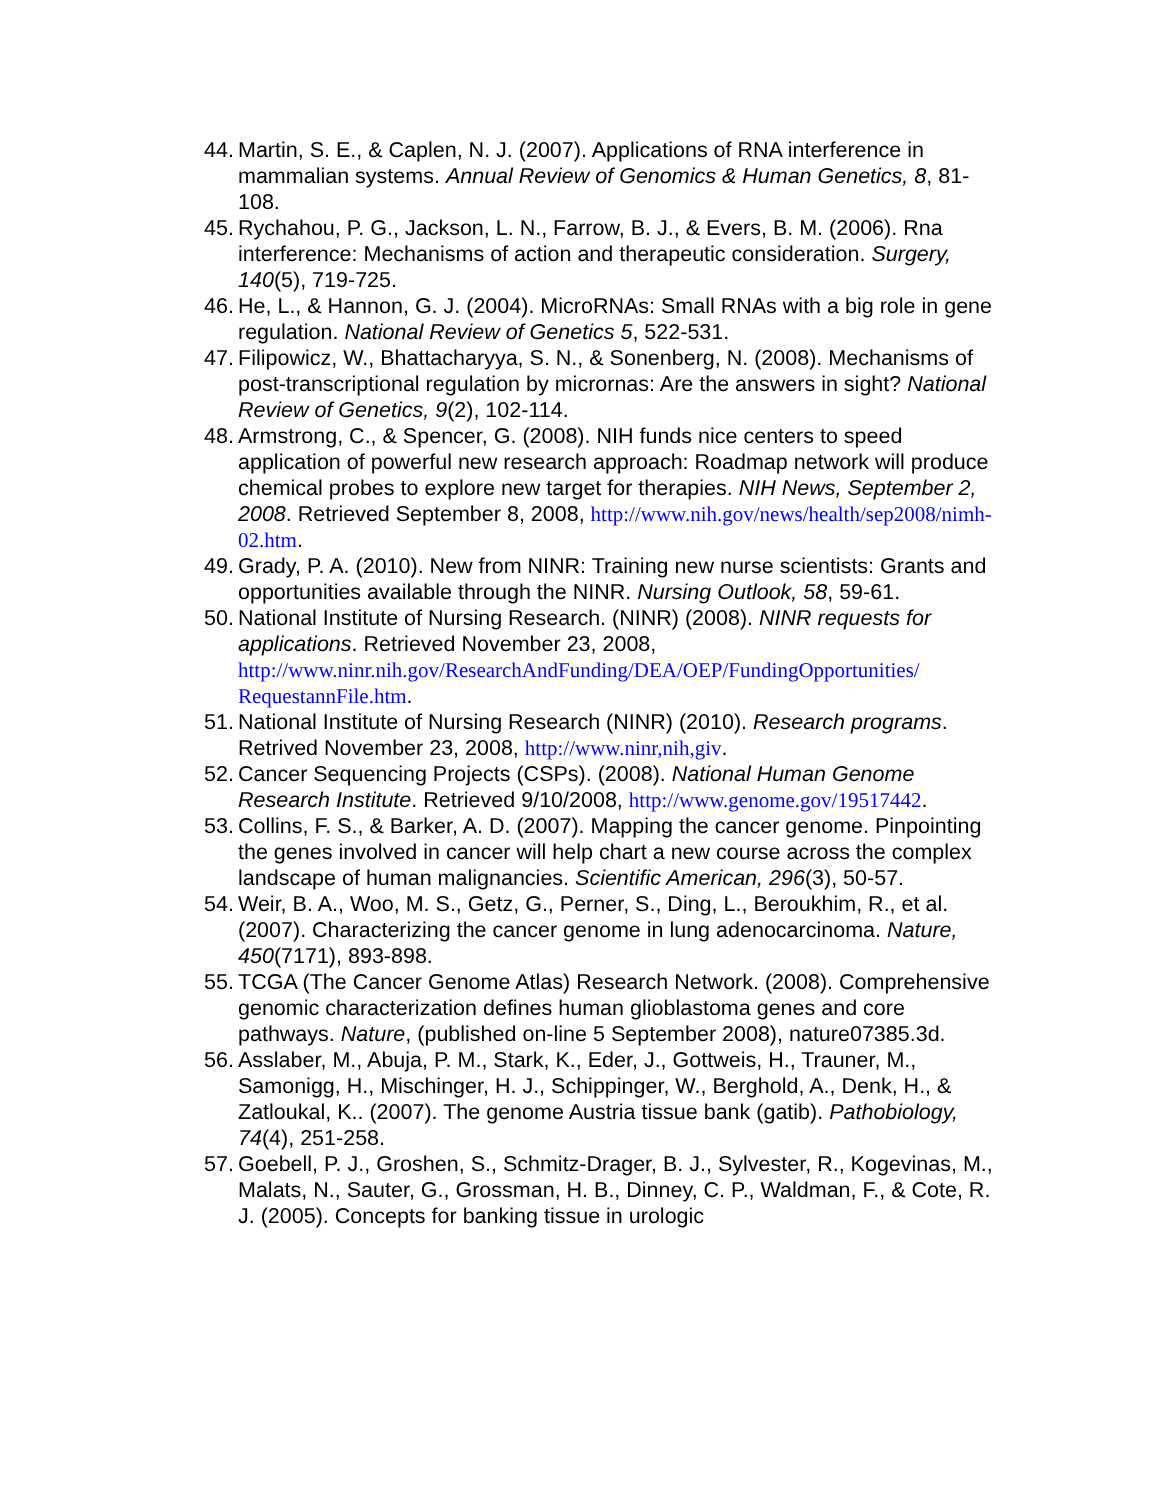44.
Martin, S. E., & Caplen, N. J. (2007). Applications of RNA interference in mammalian systems. Annual Review of Genomics & Human Genetics, 8, 81-108.
45.
Rychahou, P. G., Jackson, L. N., Farrow, B. J., & Evers, B. M. (2006). Rna interference: Mechanisms of action and therapeutic consideration. Surgery, 140(5), 719-725.
46.
He, L., & Hannon, G. J. (2004). MicroRNAs: Small RNAs with a big role in gene regulation. National Review of Genetics 5, 522-531.
47.
Filipowicz, W., Bhattacharyya, S. N., & Sonenberg, N. (2008). Mechanisms of post-transcriptional regulation by micrornas: Are the answers in sight? National Review of Genetics, 9(2), 102-114.
48.
Armstrong, C., & Spencer, G. (2008). NIH funds nice centers to speed application of powerful new research approach: Roadmap network will produce chemical probes to explore new target for therapies. NIH News, September 2, 2008. Retrieved September 8, 2008, http://www.nih.gov/news/health/sep2008/nimh-02.htm.
49.
Grady, P. A. (2010). New from NINR: Training new nurse scientists: Grants and opportunities available through the NINR. Nursing Outlook, 58, 59-61.
50.
National Institute of Nursing Research. (NINR) (2008). NINR requests for applications. Retrieved November 23, 2008, http://www.ninr.nih.gov/ResearchAndFunding/DEA/OEP/FundingOpportunities/ RequestannFile.htm.
51.
National Institute of Nursing Research (NINR) (2010). Research programs. Retrived November 23, 2008, http://www.ninr,nih,giv.
52.
Cancer Sequencing Projects (CSPs). (2008). National Human Genome Research Institute. Retrieved 9/10/2008, http://www.genome.gov/19517442.
53.
Collins, F. S., & Barker, A. D. (2007). Mapping the cancer genome. Pinpointing the genes involved in cancer will help chart a new course across the complex landscape of human malignancies. Scientific American, 296(3), 50-57.
54.
Weir, B. A., Woo, M. S., Getz, G., Perner, S., Ding, L., Beroukhim, R., et al. (2007). Characterizing the cancer genome in lung adenocarcinoma. Nature, 450(7171), 893-898.
55.
TCGA (The Cancer Genome Atlas) Research Network. (2008). Comprehensive genomic characterization defines human glioblastoma genes and core pathways. Nature, (published on-line 5 September 2008), nature07385.3d.
56.
Asslaber, M., Abuja, P. M., Stark, K., Eder, J., Gottweis, H., Trauner, M., Samonigg, H., Mischinger, H. J., Schippinger, W., Berghold, A., Denk, H., & Zatloukal, K.. (2007). The genome Austria tissue bank (gatib). Pathobiology, 74(4), 251-258.
57.
Goebell, P. J., Groshen, S., Schmitz-Drager, B. J., Sylvester, R., Kogevinas, M., Malats, N., Sauter, G., Grossman, H. B., Dinney, C. P., Waldman, F., & Cote, R. J. (2005). Concepts for banking tissue in urologic